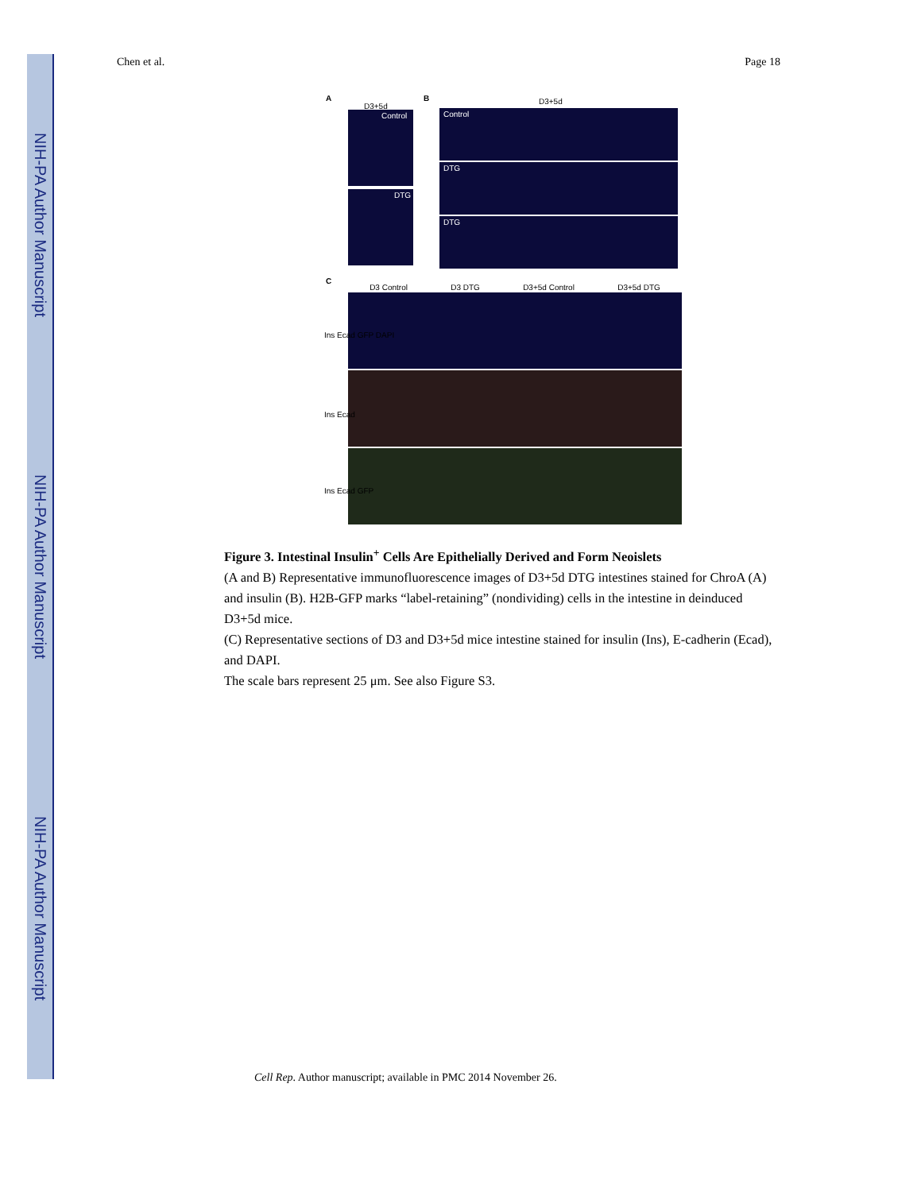NIH-PA Author Manuscript
NIH-PA Author Manuscript
NIH-PA Author Manuscript
Chen et al. Page 18
A
D3+5d
B D3+5d
Control
DTG
Control
DTG
DTG
C
D3 Control D3 DTG D3+5d Control D3+5d DTG
Ins Ecad GFP DAPI
Ins Ecad
Ins Ecad GFP
Figure 3. Intestinal Insulin<sup>+</sup> Cells Are Epithelially Derived and Form Neoislets
(A and B) Representative immunofluorescence images of D3+5d DTG intestines stained for ChroA (A) and insulin (B). H2B-GFP marks “label-retaining” (nondividing) cells in the intestine in deinduced D3+5d mice.
(C) Representative sections of D3 and D3+5d mice intestine stained for insulin (Ins), E-cadherin (Ecad), and DAPI.
The scale bars represent 25 μm. See also Figure S3.
Cell Rep. Author manuscript; available in PMC 2014 November 26.